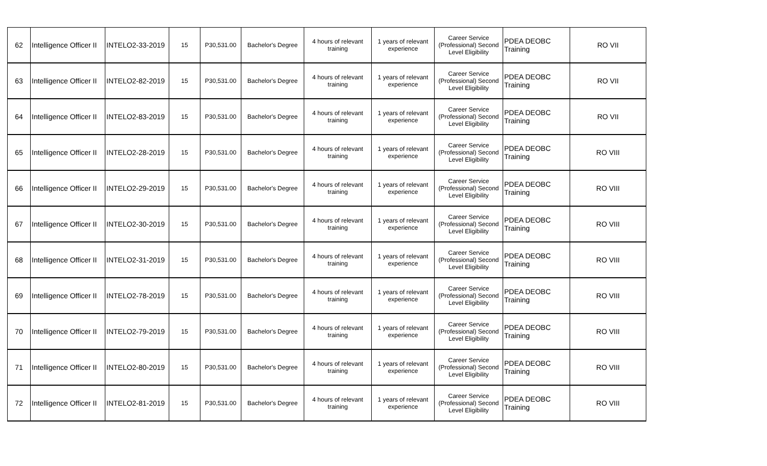| 62 | Intelligence Officer II | INTELO2-33-2019 | 15 | P30,531.00 | Bachelor's Degree | 4 hours of relevant training | 1 years of relevant experience | Career Service (Professional) Second Level Eligibility | PDEA DEOBC Training | RO VII |
| 63 | Intelligence Officer II | INTELO2-82-2019 | 15 | P30,531.00 | Bachelor's Degree | 4 hours of relevant training | 1 years of relevant experience | Career Service (Professional) Second Level Eligibility | PDEA DEOBC Training | RO VII |
| 64 | Intelligence Officer II | INTELO2-83-2019 | 15 | P30,531.00 | Bachelor's Degree | 4 hours of relevant training | 1 years of relevant experience | Career Service (Professional) Second Level Eligibility | PDEA DEOBC Training | RO VII |
| 65 | Intelligence Officer II | INTELO2-28-2019 | 15 | P30,531.00 | Bachelor's Degree | 4 hours of relevant training | 1 years of relevant experience | Career Service (Professional) Second Level Eligibility | PDEA DEOBC Training | RO VIII |
| 66 | Intelligence Officer II | INTELO2-29-2019 | 15 | P30,531.00 | Bachelor's Degree | 4 hours of relevant training | 1 years of relevant experience | Career Service (Professional) Second Level Eligibility | PDEA DEOBC Training | RO VIII |
| 67 | Intelligence Officer II | INTELO2-30-2019 | 15 | P30,531.00 | Bachelor's Degree | 4 hours of relevant training | 1 years of relevant experience | Career Service (Professional) Second Level Eligibility | PDEA DEOBC Training | RO VIII |
| 68 | Intelligence Officer II | INTELO2-31-2019 | 15 | P30,531.00 | Bachelor's Degree | 4 hours of relevant training | 1 years of relevant experience | Career Service (Professional) Second Level Eligibility | PDEA DEOBC Training | RO VIII |
| 69 | Intelligence Officer II | INTELO2-78-2019 | 15 | P30,531.00 | Bachelor's Degree | 4 hours of relevant training | 1 years of relevant experience | Career Service (Professional) Second Level Eligibility | PDEA DEOBC Training | RO VIII |
| 70 | Intelligence Officer II | INTELO2-79-2019 | 15 | P30,531.00 | Bachelor's Degree | 4 hours of relevant training | 1 years of relevant experience | Career Service (Professional) Second Level Eligibility | PDEA DEOBC Training | RO VIII |
| 71 | Intelligence Officer II | INTELO2-80-2019 | 15 | P30,531.00 | Bachelor's Degree | 4 hours of relevant training | 1 years of relevant experience | Career Service (Professional) Second Level Eligibility | PDEA DEOBC Training | RO VIII |
| 72 | Intelligence Officer II | INTELO2-81-2019 | 15 | P30,531.00 | Bachelor's Degree | 4 hours of relevant training | 1 years of relevant experience | Career Service (Professional) Second Level Eligibility | PDEA DEOBC Training | RO VIII |